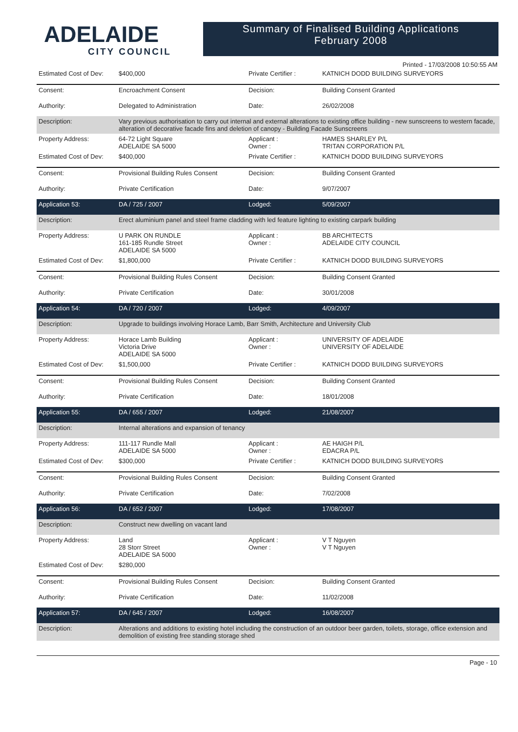ADELAIDE
CITY COUNCIL
Summary of Finalised Building Applications
February 2008
Printed - 17/03/2008 10:50:55 AM
| Estimated Cost of Dev: | $400,000 | Private Certifier : | KATNICH DODD BUILDING SURVEYORS |
| Consent: | Encroachment Consent | Decision: | Building Consent Granted |
| Authority: | Delegated to Administration | Date: | 26/02/2008 |
| Description: | Vary previous authorisation to carry out internal and external alterations to existing office building - new sunscreens to western facade, alteration of decorative facade fins and deletion of canopy - Building Facade Sunscreens | | |
| Property Address: | 64-72 Light Square ADELAIDE SA 5000 | Applicant : Owner : | HAMES SHARLEY P/L TRITAN CORPORATION P/L |
| Estimated Cost of Dev: | $400,000 | Private Certifier : | KATNICH DODD BUILDING SURVEYORS |
| Consent: | Provisional Building Rules Consent | Decision: | Building Consent Granted |
| Authority: | Private Certification | Date: | 9/07/2007 |
| Application 53: | DA / 725 / 2007 | Lodged: | 5/09/2007 |
| Description: | Erect aluminium panel and steel frame cladding with led feature lighting to existing carpark building | | |
| Property Address: | U PARK ON RUNDLE 161-185 Rundle Street ADELAIDE SA 5000 | Applicant : Owner : | BB ARCHITECTS ADELAIDE CITY COUNCIL |
| Estimated Cost of Dev: | $1,800,000 | Private Certifier : | KATNICH DODD BUILDING SURVEYORS |
| Consent: | Provisional Building Rules Consent | Decision: | Building Consent Granted |
| Authority: | Private Certification | Date: | 30/01/2008 |
| Application 54: | DA / 720 / 2007 | Lodged: | 4/09/2007 |
| Description: | Upgrade to buildings involving Horace Lamb, Barr Smith, Architecture and University Club | | |
| Property Address: | Horace Lamb Building Victoria Drive ADELAIDE SA 5000 | Applicant : Owner : | UNIVERSITY OF ADELAIDE UNIVERSITY OF ADELAIDE |
| Estimated Cost of Dev: | $1,500,000 | Private Certifier : | KATNICH DODD BUILDING SURVEYORS |
| Consent: | Provisional Building Rules Consent | Decision: | Building Consent Granted |
| Authority: | Private Certification | Date: | 18/01/2008 |
| Application 55: | DA / 655 / 2007 | Lodged: | 21/08/2007 |
| Description: | Internal alterations and expansion of tenancy | | |
| Property Address: | 111-117 Rundle Mall ADELAIDE SA 5000 | Applicant : Owner : | AE HAIGH P/L EDACRA P/L |
| Estimated Cost of Dev: | $300,000 | Private Certifier : | KATNICH DODD BUILDING SURVEYORS |
| Consent: | Provisional Building Rules Consent | Decision: | Building Consent Granted |
| Authority: | Private Certification | Date: | 7/02/2008 |
| Application 56: | DA / 652 / 2007 | Lodged: | 17/08/2007 |
| Description: | Construct new dwelling on vacant land | | |
| Property Address: | Land 28 Storr Street ADELAIDE SA 5000 | Applicant : Owner : | V T Nguyen V T Nguyen |
| Estimated Cost of Dev: | $280,000 | | |
| Consent: | Provisional Building Rules Consent | Decision: | Building Consent Granted |
| Authority: | Private Certification | Date: | 11/02/2008 |
| Application 57: | DA / 645 / 2007 | Lodged: | 16/08/2007 |
| Description: | Alterations and additions to existing hotel including the construction of an outdoor beer garden, toilets, storage, office extension and demolition of existing free standing storage shed | | |
Page - 10